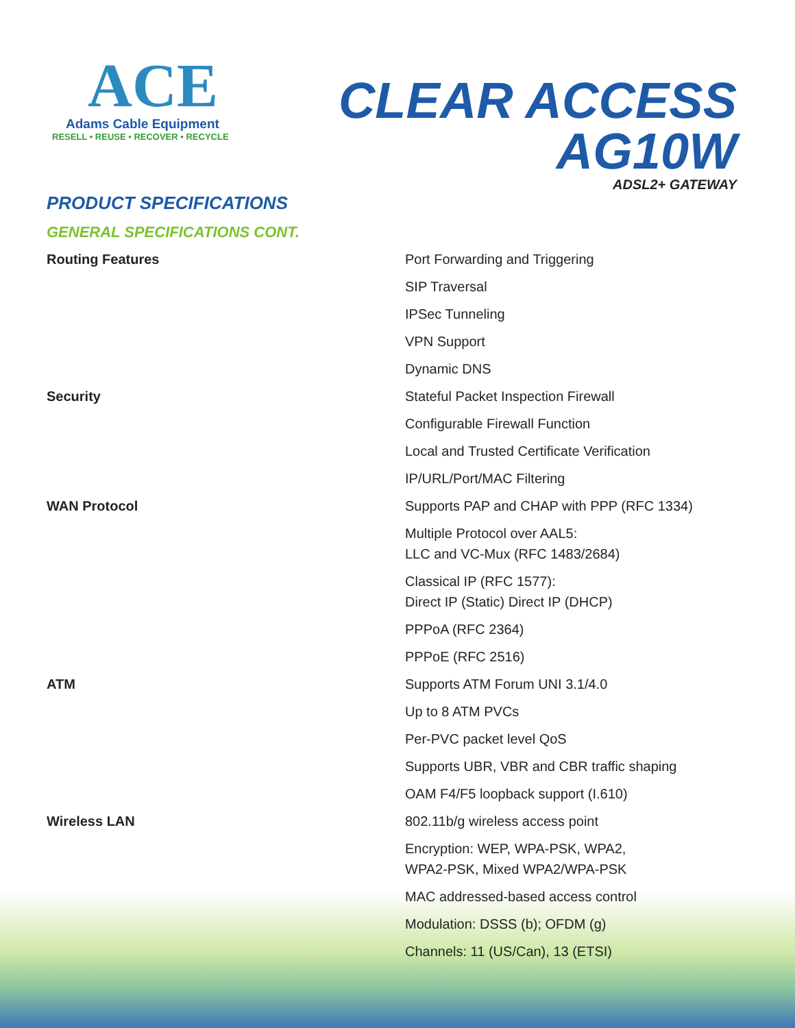ACE
Adams Cable Equipment
RESELL • REUSE • RECOVER • RECYCLE
CLEAR ACCESS
AG10W
ADSL2+ GATEWAY
PRODUCT SPECIFICATIONS
GENERAL SPECIFICATIONS CONT.
| Routing Features | Port Forwarding and Triggering |
| | SIP Traversal |
| | IPSec Tunneling |
| | VPN Support |
| | Dynamic DNS |
| Security | Stateful Packet Inspection Firewall |
| | Configurable Firewall Function |
| | Local and Trusted Certificate Verification |
| | IP/URL/Port/MAC Filtering |
| WAN Protocol | Supports PAP and CHAP with PPP (RFC 1334) |
| | Multiple Protocol over AAL5: LLC and VC-Mux (RFC 1483/2684) |
| | Classical IP (RFC 1577): Direct IP (Static) Direct IP (DHCP) |
| | PPPoA (RFC 2364) |
| | PPPoE (RFC 2516) |
| ATM | Supports ATM Forum UNI 3.1/4.0 |
| | Up to 8 ATM PVCs |
| | Per-PVC packet level QoS |
| | Supports UBR, VBR and CBR traffic shaping |
| | OAM F4/F5 loopback support (I.610) |
| Wireless LAN | 802.11b/g wireless access point |
| | Encryption: WEP, WPA-PSK, WPA2, WPA2-PSK, Mixed WPA2/WPA-PSK |
| | MAC addressed-based access control |
| | Modulation: DSSS (b); OFDM (g) |
| | Channels: 11 (US/Can), 13 (ETSI) |